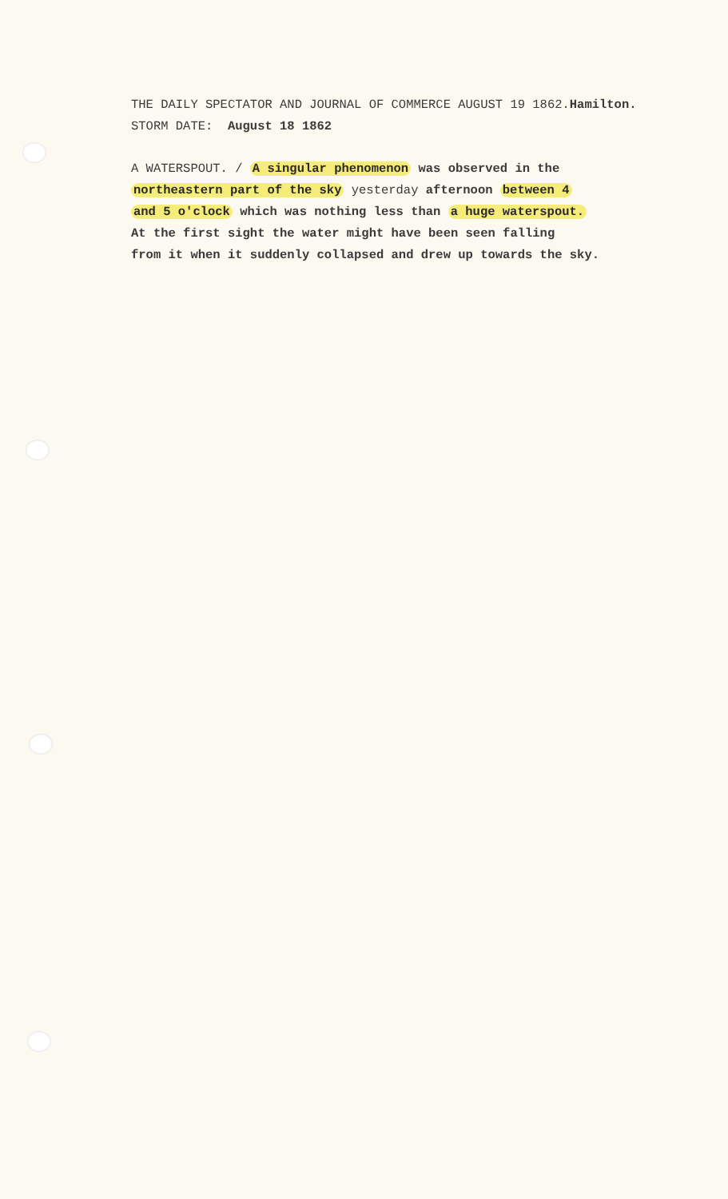THE DAILY SPECTATOR AND JOURNAL OF COMMERCE AUGUST 19 1862.Hamilton.
STORM DATE: August 18 1862
A WATERSPOUT. / A singular phenomenon was observed in the
northeastern part of the sky yesterday afternoon between 4
and 5 o'clock which was nothing less than a huge waterspout.
At the first sight the water might have been seen falling
from it when it suddenly collapsed and drew up towards the sky.